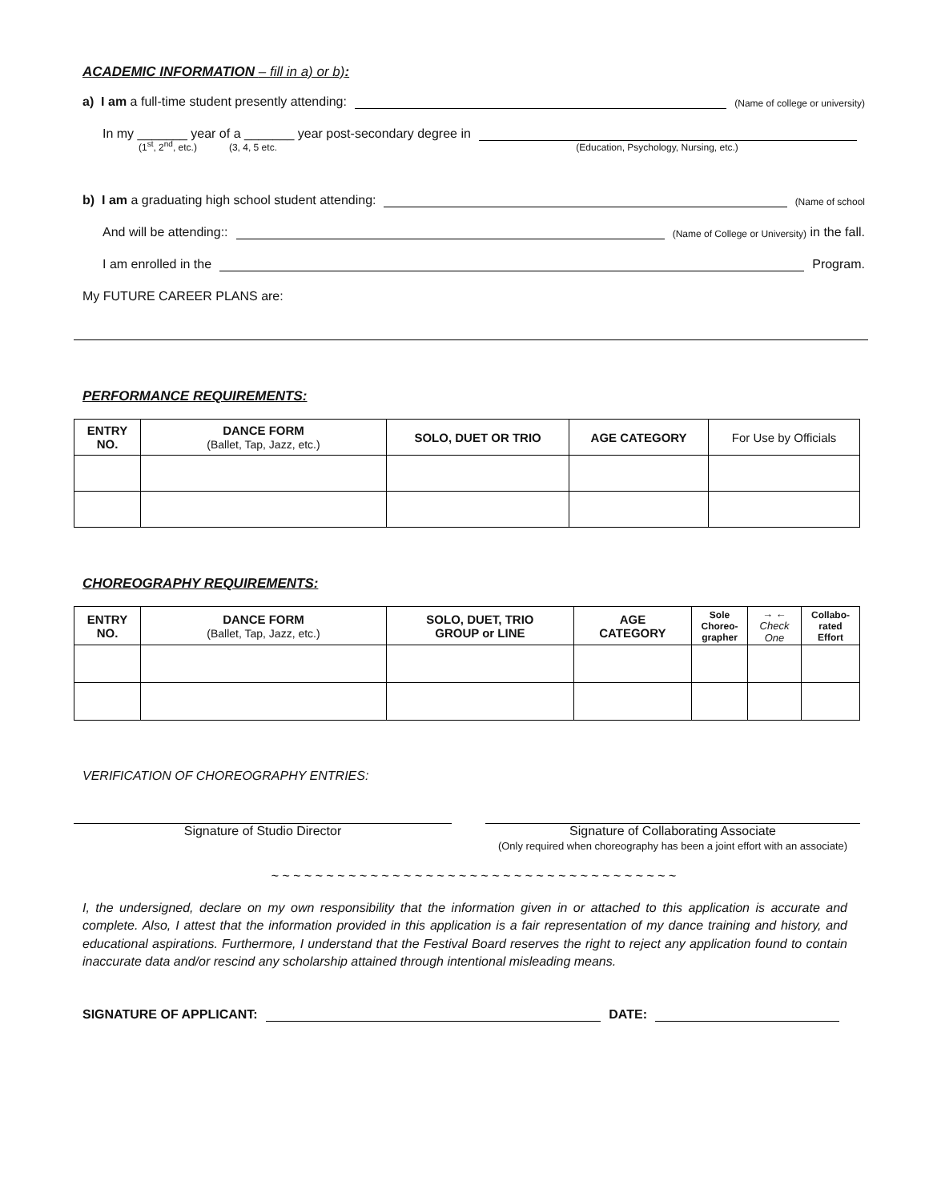ACADEMIC INFORMATION – fill in a) or b):
a) I am a full-time student presently attending:
(Name of college or university)
In my _______ year of a _______ year post-secondary degree in
(1<sup>st</sup>, 2<sup>nd</sup>, etc.) (3, 4, 5 etc. (Education, Psychology, Nursing, etc.)
b) I am a graduating high school student attending:
(Name of school
And will be attending::
(Name of College or University) in the fall.
I am enrolled in the
Program.
My FUTURE CAREER PLANS are:
PERFORMANCE REQUIREMENTS:
| ENTRY NO. | DANCE FORM (Ballet, Tap, Jazz, etc.) | SOLO, DUET OR TRIO | AGE CATEGORY | For Use by Officials |
CHOREOGRAPHY REQUIREMENTS:
| ENTRY NO. | DANCE FORM (Ballet, Tap, Jazz, etc.) | SOLO, DUET, TRIO GROUP or LINE | AGE CATEGORY | Sole Choreo- grapher | → ← Check One | Collabo- rated Effort |
VERIFICATION OF CHOREOGRAPHY ENTRIES:
Signature of Studio Director Signature of Collaborating Associate
(Only required when choreography has been a joint effort with an associate)
~ ~ ~ ~ ~ ~ ~ ~ ~ ~ ~ ~ ~ ~ ~ ~ ~ ~ ~ ~ ~ ~ ~ ~ ~ ~ ~ ~ ~ ~ ~ ~ ~ ~ ~ ~ ~
I, the undersigned, declare on my own responsibility that the information given in or attached to this application is accurate and complete. Also, I attest that the information provided in this application is a fair representation of my dance training and history, and educational aspirations. Furthermore, I understand that the Festival Board reserves the right to reject any application found to contain inaccurate data and/or rescind any scholarship attained through intentional misleading means.
SIGNATURE OF APPLICANT:
DATE: